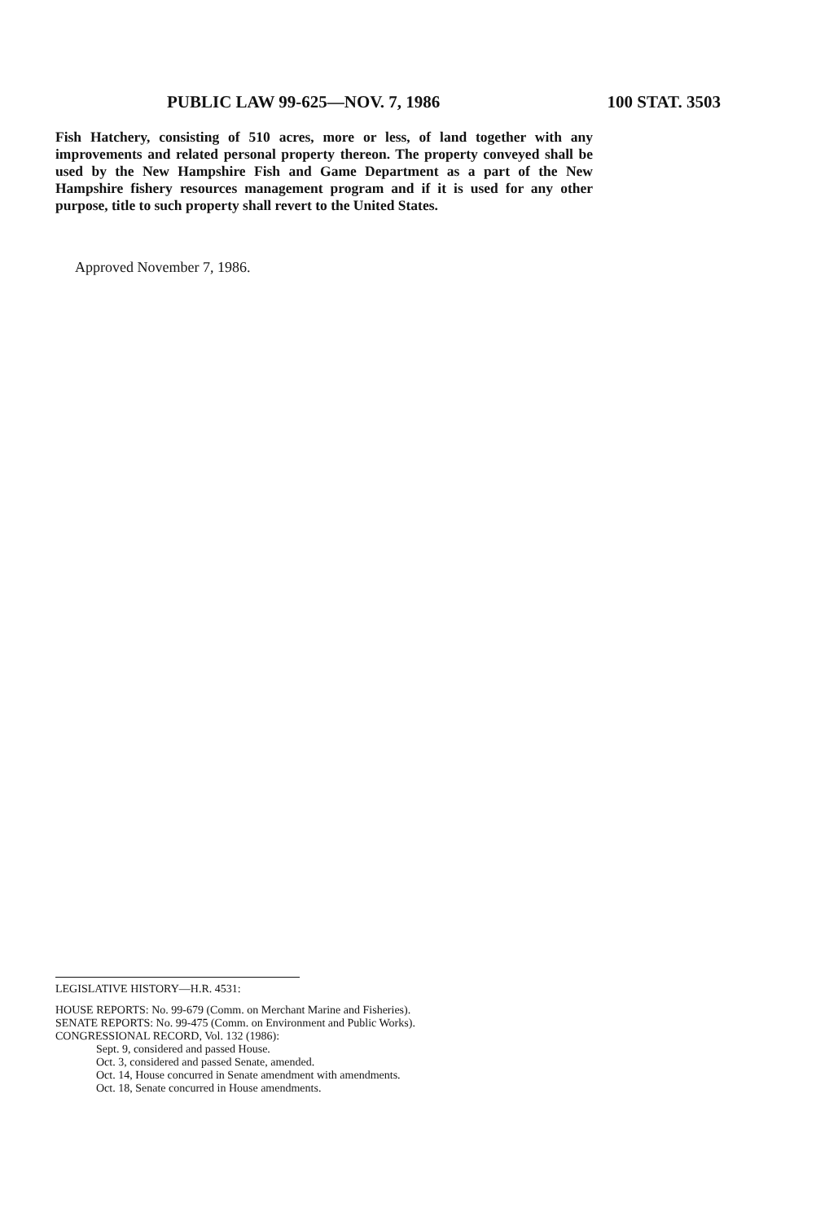PUBLIC LAW 99-625—NOV. 7, 1986 100 STAT. 3503
Fish Hatchery, consisting of 510 acres, more or less, of land together with any improvements and related personal property thereon. The property conveyed shall be used by the New Hampshire Fish and Game Department as a part of the New Hampshire fishery resources management program and if it is used for any other purpose, title to such property shall revert to the United States.
Approved November 7, 1986.
LEGISLATIVE HISTORY—H.R. 4531:
HOUSE REPORTS: No. 99-679 (Comm. on Merchant Marine and Fisheries).
SENATE REPORTS: No. 99-475 (Comm. on Environment and Public Works).
CONGRESSIONAL RECORD, Vol. 132 (1986):
Sept. 9, considered and passed House.
Oct. 3, considered and passed Senate, amended.
Oct. 14, House concurred in Senate amendment with amendments.
Oct. 18, Senate concurred in House amendments.